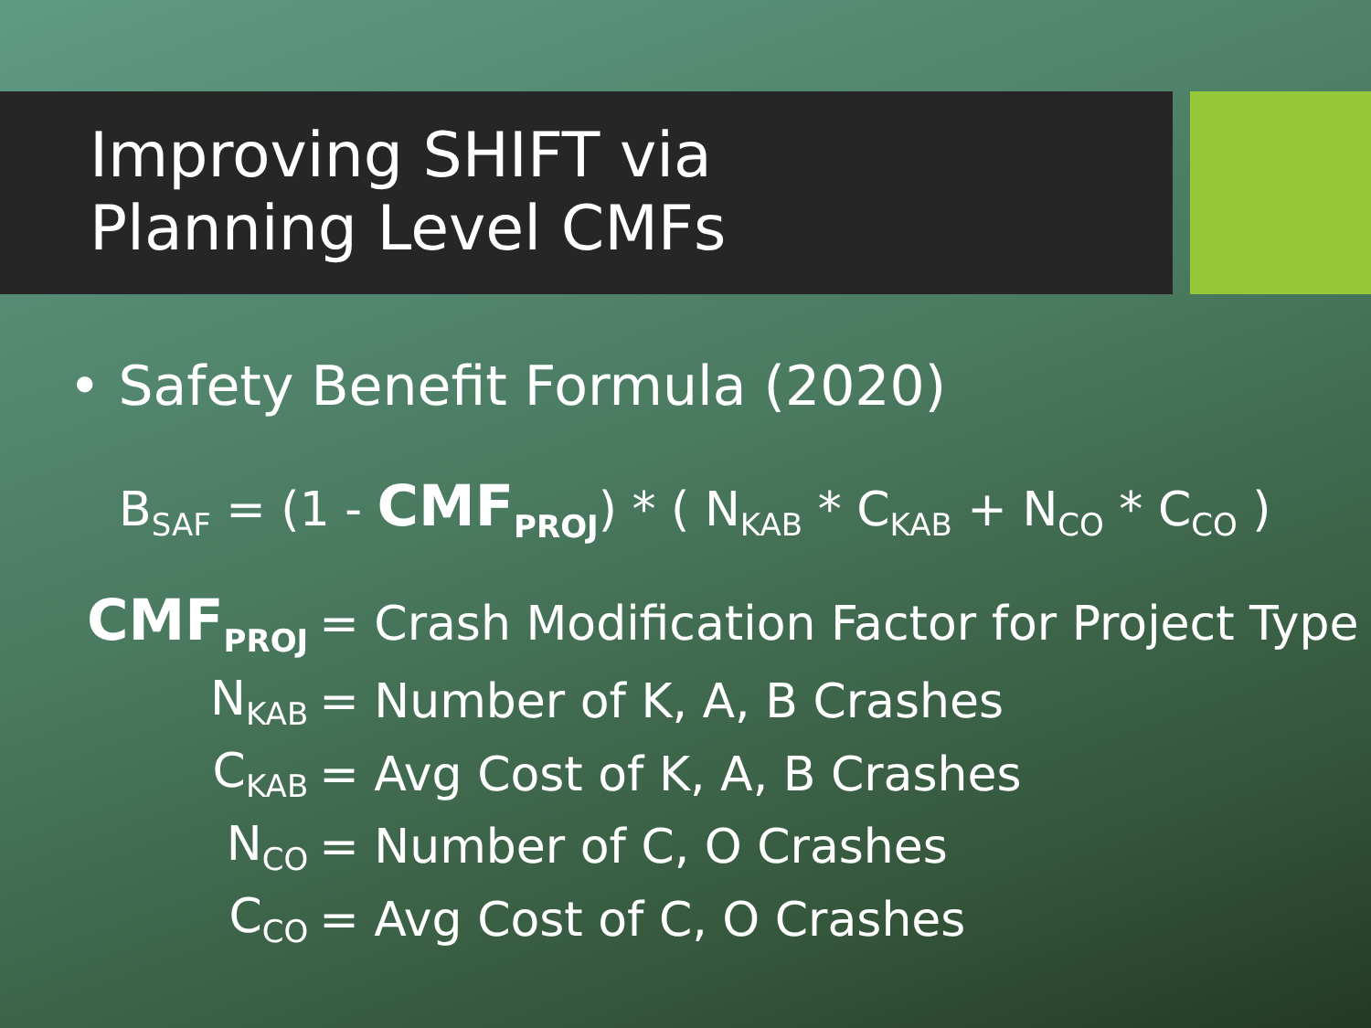Improving SHIFT via
Planning Level CMFs
• Safety Benefit Formula (2020)
B<sub>SAF</sub> = (1 - CMF<sub>PROJ</sub>) * ( N<sub>KAB</sub> * C<sub>KAB</sub> + N<sub>CO</sub> * C<sub>CO</sub> )
| CMF<sub>PROJ</sub> | = Crash Modification Factor for Project Type |
| N<sub>KAB</sub> | = Number of K, A, B Crashes |
| C<sub>KAB</sub> | = Avg Cost of K, A, B Crashes |
| N<sub>CO</sub> | = Number of C, O Crashes |
| C<sub>CO</sub> | = Avg Cost of C, O Crashes |